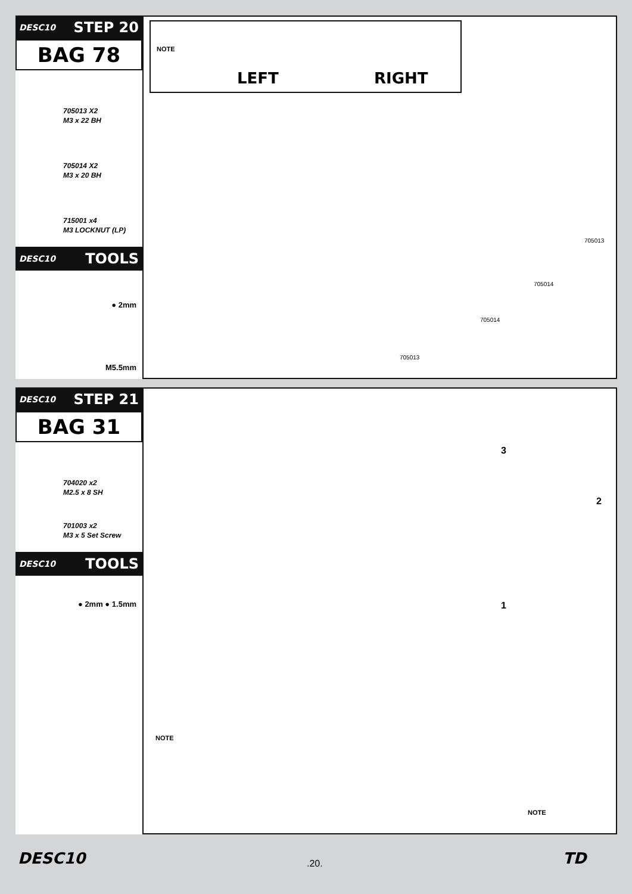DESC10 STEP 20
BAG 78
705013 X2
M3 x 22 BH
705014 X2
M3 x 20 BH
715001 x4
M3 LOCKNUT (LP)
DESC10 TOOLS
● 2mm
M5.5mm
NOTE
LEFT RIGHT
705013
705014
705014
705013
DESC10 STEP 21
BAG 31
704020 x2
M2.5 x 8 SH
701003 x2
M3 x 5 Set Screw
DESC10 TOOLS
● 2mm ● 1.5mm
3
2
1
NOTE
NOTE
DESC10.20. TD